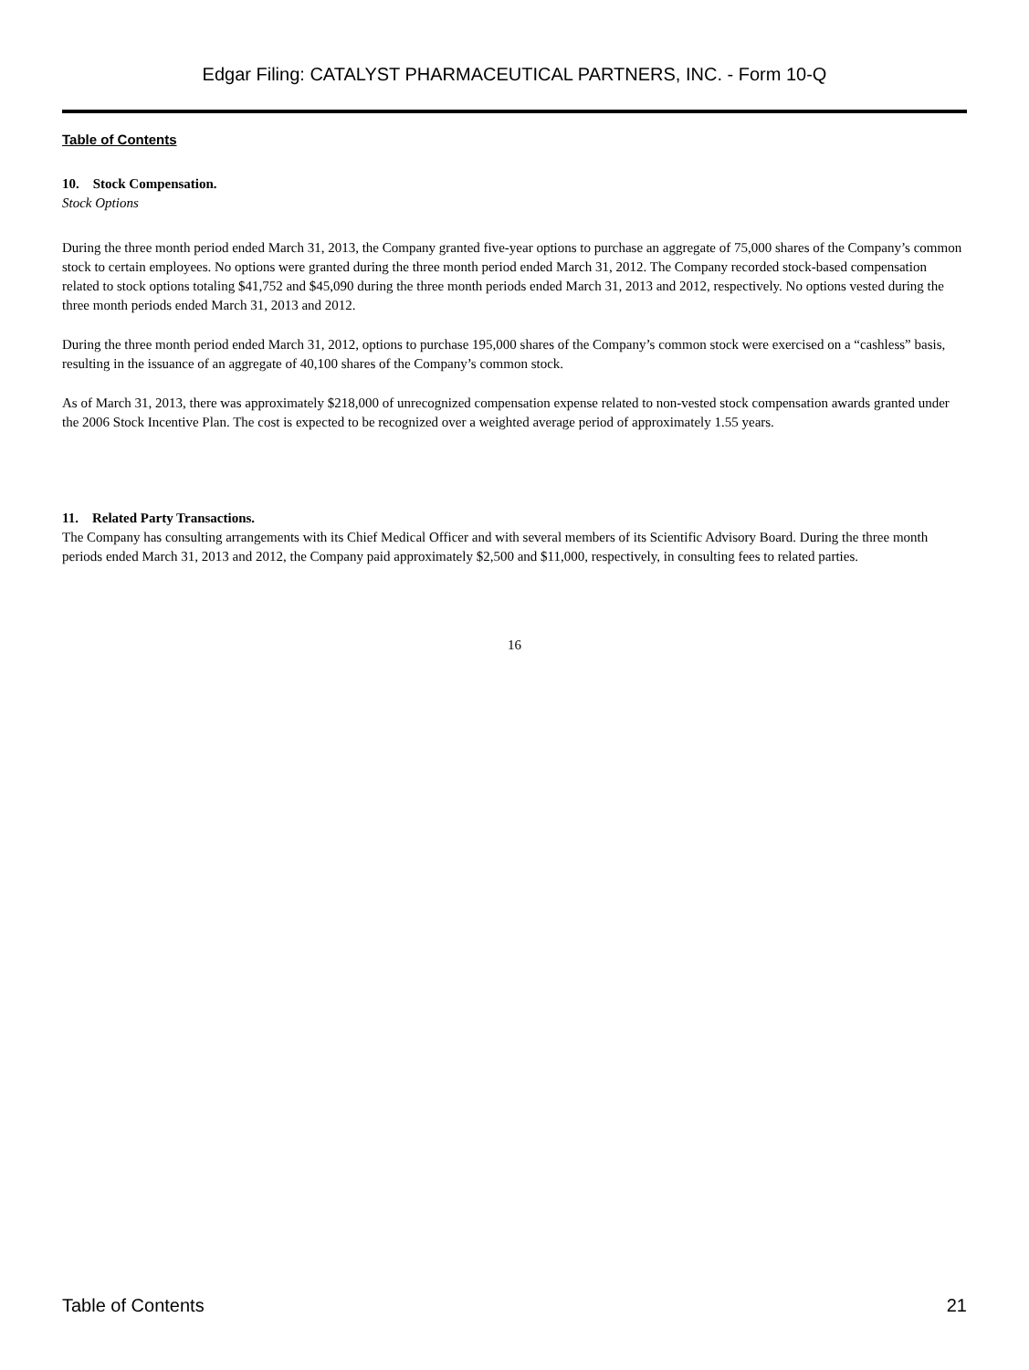Edgar Filing: CATALYST PHARMACEUTICAL PARTNERS, INC. - Form 10-Q
Table of Contents
10. Stock Compensation.
Stock Options
During the three month period ended March 31, 2013, the Company granted five-year options to purchase an aggregate of 75,000 shares of the Company’s common stock to certain employees. No options were granted during the three month period ended March 31, 2012. The Company recorded stock-based compensation related to stock options totaling $41,752 and $45,090 during the three month periods ended March 31, 2013 and 2012, respectively. No options vested during the three month periods ended March 31, 2013 and 2012.
During the three month period ended March 31, 2012, options to purchase 195,000 shares of the Company’s common stock were exercised on a “cashless” basis, resulting in the issuance of an aggregate of 40,100 shares of the Company’s common stock.
As of March 31, 2013, there was approximately $218,000 of unrecognized compensation expense related to non-vested stock compensation awards granted under the 2006 Stock Incentive Plan. The cost is expected to be recognized over a weighted average period of approximately 1.55 years.
11. Related Party Transactions.
The Company has consulting arrangements with its Chief Medical Officer and with several members of its Scientific Advisory Board. During the three month periods ended March 31, 2013 and 2012, the Company paid approximately $2,500 and $11,000, respectively, in consulting fees to related parties.
16
Table of Contents 21